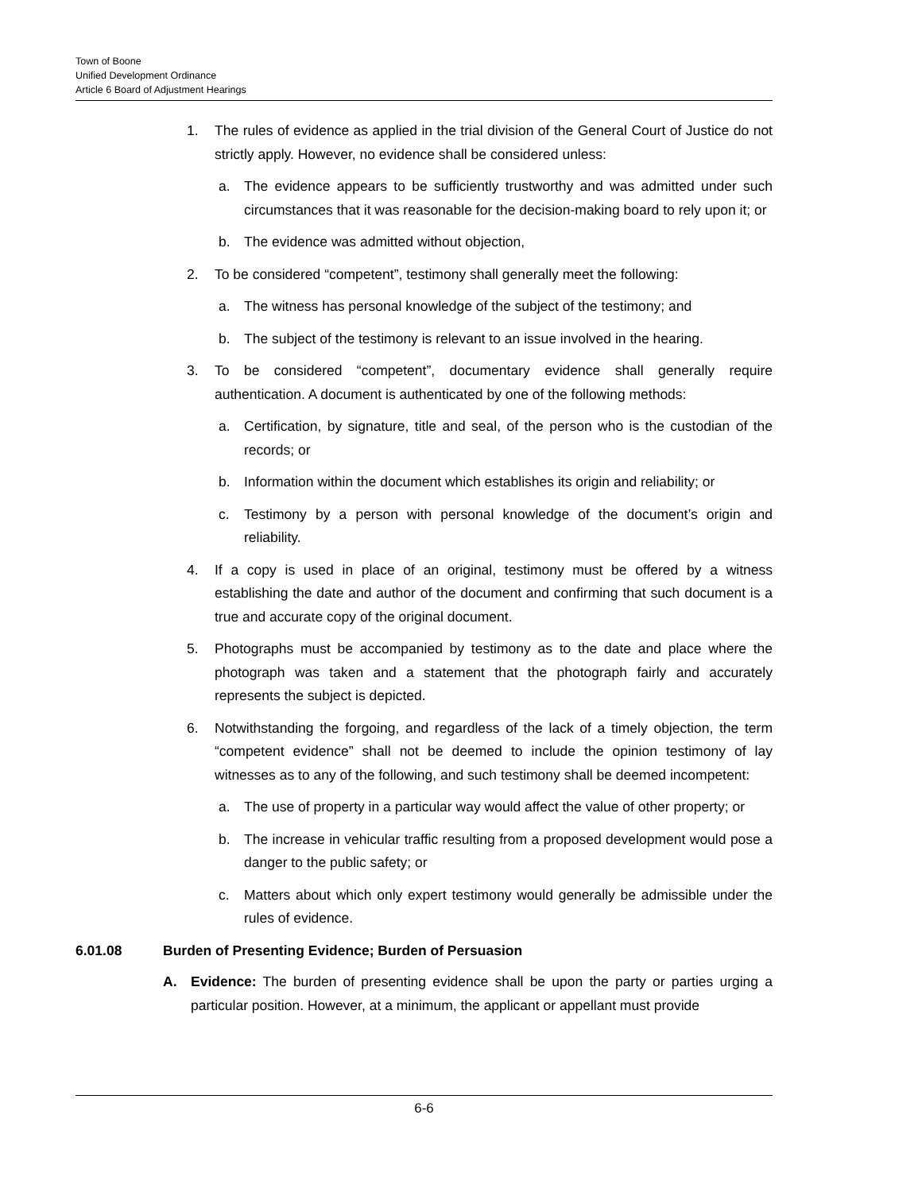Town of Boone
Unified Development Ordinance
Article 6 Board of Adjustment Hearings
1. The rules of evidence as applied in the trial division of the General Court of Justice do not strictly apply. However, no evidence shall be considered unless:
a. The evidence appears to be sufficiently trustworthy and was admitted under such circumstances that it was reasonable for the decision-making board to rely upon it; or
b. The evidence was admitted without objection,
2. To be considered “competent”, testimony shall generally meet the following:
a. The witness has personal knowledge of the subject of the testimony; and
b. The subject of the testimony is relevant to an issue involved in the hearing.
3. To be considered “competent”, documentary evidence shall generally require authentication. A document is authenticated by one of the following methods:
a. Certification, by signature, title and seal, of the person who is the custodian of the records; or
b. Information within the document which establishes its origin and reliability; or
c. Testimony by a person with personal knowledge of the document’s origin and reliability.
4. If a copy is used in place of an original, testimony must be offered by a witness establishing the date and author of the document and confirming that such document is a true and accurate copy of the original document.
5. Photographs must be accompanied by testimony as to the date and place where the photograph was taken and a statement that the photograph fairly and accurately represents the subject is depicted.
6. Notwithstanding the forgoing, and regardless of the lack of a timely objection, the term “competent evidence” shall not be deemed to include the opinion testimony of lay witnesses as to any of the following, and such testimony shall be deemed incompetent:
a. The use of property in a particular way would affect the value of other property; or
b. The increase in vehicular traffic resulting from a proposed development would pose a danger to the public safety; or
c. Matters about which only expert testimony would generally be admissible under the rules of evidence.
6.01.08 Burden of Presenting Evidence; Burden of Persuasion
A. Evidence: The burden of presenting evidence shall be upon the party or parties urging a particular position. However, at a minimum, the applicant or appellant must provide
6-6